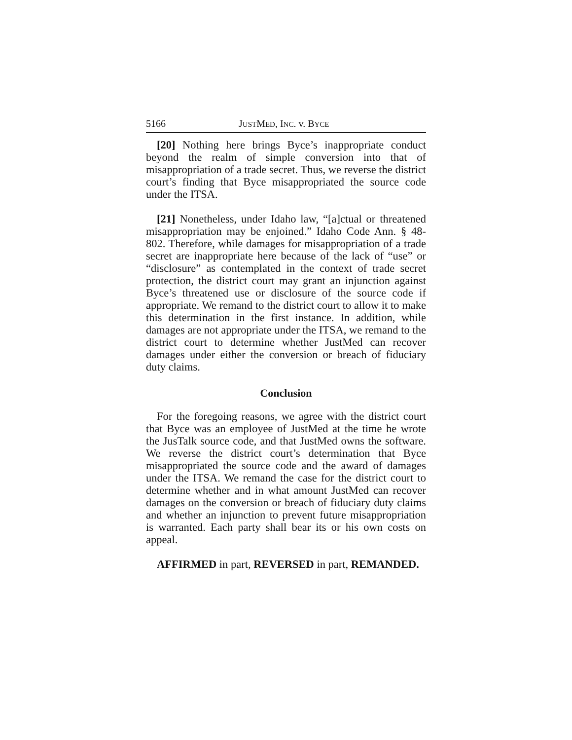5166 JUSTMED, INC. v. BYCE
[20] Nothing here brings Byce’s inappropriate conduct beyond the realm of simple conversion into that of misappropriation of a trade secret. Thus, we reverse the district court’s finding that Byce misappropriated the source code under the ITSA.
[21] Nonetheless, under Idaho law, “[a]ctual or threatened misappropriation may be enjoined.” Idaho Code Ann. § 48-802. Therefore, while damages for misappropriation of a trade secret are inappropriate here because of the lack of “use” or “disclosure” as contemplated in the context of trade secret protection, the district court may grant an injunction against Byce’s threatened use or disclosure of the source code if appropriate. We remand to the district court to allow it to make this determination in the first instance. In addition, while damages are not appropriate under the ITSA, we remand to the district court to determine whether JustMed can recover damages under either the conversion or breach of fiduciary duty claims.
Conclusion
For the foregoing reasons, we agree with the district court that Byce was an employee of JustMed at the time he wrote the JusTalk source code, and that JustMed owns the software. We reverse the district court’s determination that Byce misappropriated the source code and the award of damages under the ITSA. We remand the case for the district court to determine whether and in what amount JustMed can recover damages on the conversion or breach of fiduciary duty claims and whether an injunction to prevent future misappropriation is warranted. Each party shall bear its or his own costs on appeal.
AFFIRMED in part, REVERSED in part, REMANDED.